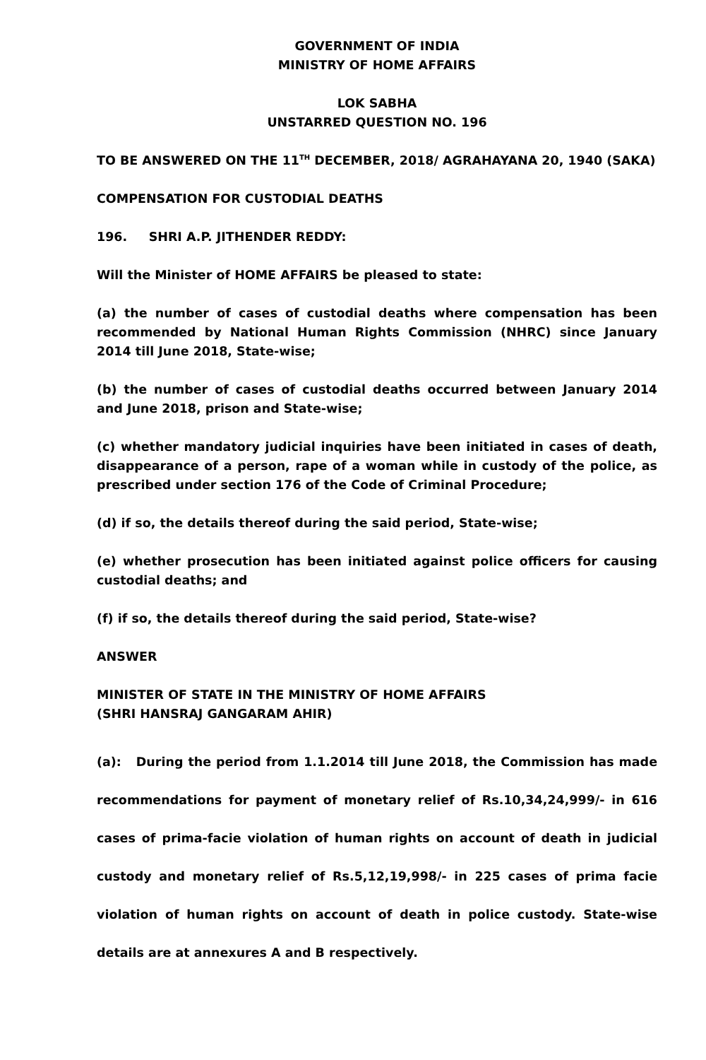GOVERNMENT OF INDIA
MINISTRY OF HOME AFFAIRS
LOK SABHA
UNSTARRED QUESTION NO. 196
TO BE ANSWERED ON THE 11<sup>TH</sup> DECEMBER, 2018/ AGRAHAYANA 20, 1940 (SAKA)
COMPENSATION FOR CUSTODIAL DEATHS
196. SHRI A.P. JITHENDER REDDY:
Will the Minister of HOME AFFAIRS be pleased to state:
(a) the number of cases of custodial deaths where compensation has been recommended by National Human Rights Commission (NHRC) since January 2014 till June 2018, State-wise;
(b) the number of cases of custodial deaths occurred between January 2014 and June 2018, prison and State-wise;
(c) whether mandatory judicial inquiries have been initiated in cases of death, disappearance of a person, rape of a woman while in custody of the police, as prescribed under section 176 of the Code of Criminal Procedure;
(d) if so, the details thereof during the said period, State-wise;
(e) whether prosecution has been initiated against police officers for causing custodial deaths; and
(f) if so, the details thereof during the said period, State-wise?
ANSWER
MINISTER OF STATE IN THE MINISTRY OF HOME AFFAIRS
(SHRI HANSRAJ GANGARAM AHIR)
(a): During the period from 1.1.2014 till June 2018, the Commission has made recommendations for payment of monetary relief of Rs.10,34,24,999/- in 616 cases of prima-facie violation of human rights on account of death in judicial custody and monetary relief of Rs.5,12,19,998/- in 225 cases of prima facie violation of human rights on account of death in police custody. State-wise details are at annexures A and B respectively.